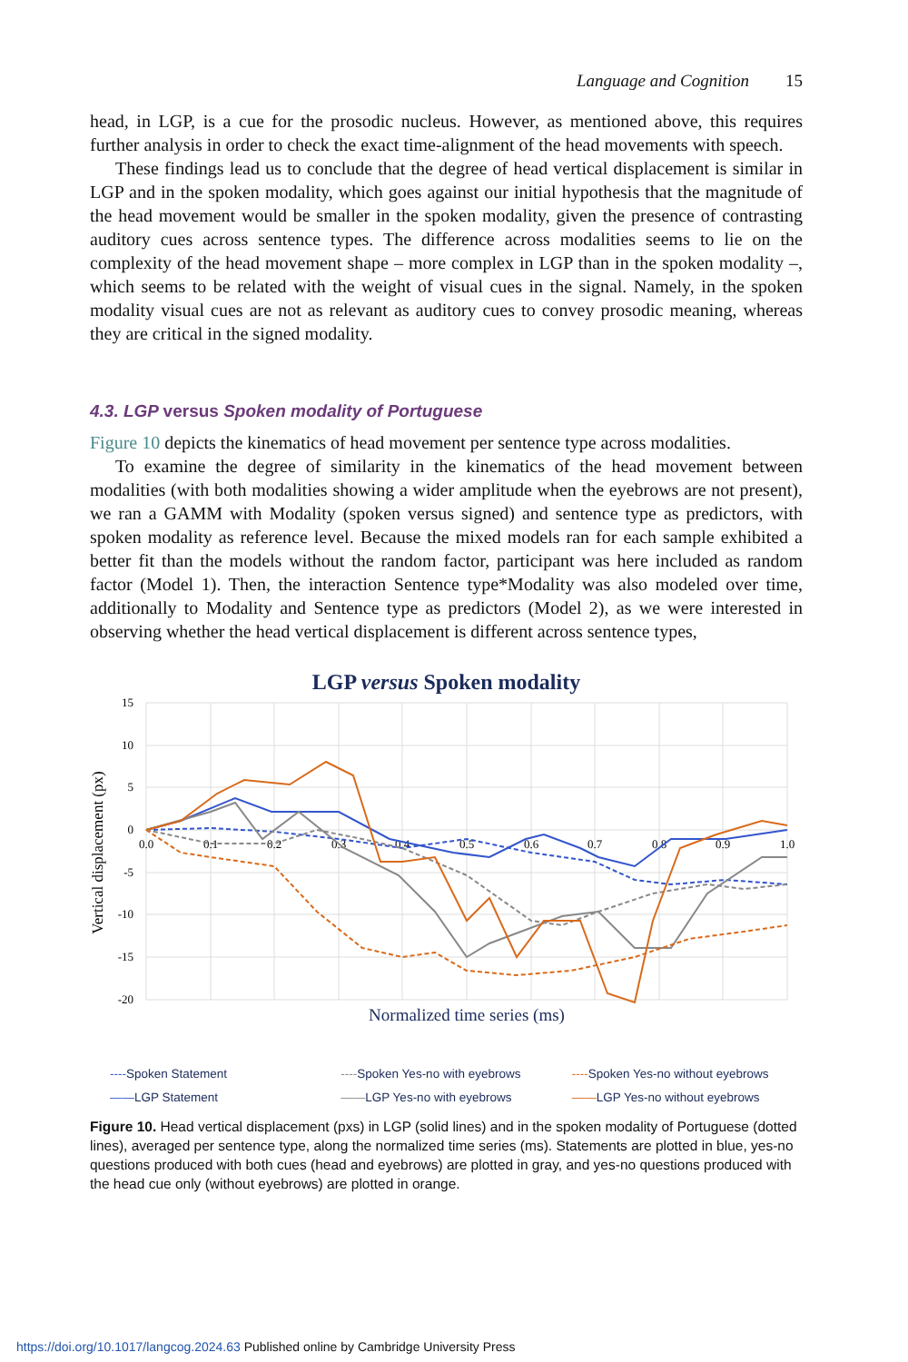Language and Cognition 15
head, in LGP, is a cue for the prosodic nucleus. However, as mentioned above, this requires further analysis in order to check the exact time-alignment of the head movements with speech.
These findings lead us to conclude that the degree of head vertical displacement is similar in LGP and in the spoken modality, which goes against our initial hypothesis that the magnitude of the head movement would be smaller in the spoken modality, given the presence of contrasting auditory cues across sentence types. The difference across modalities seems to lie on the complexity of the head movement shape – more complex in LGP than in the spoken modality –, which seems to be related with the weight of visual cues in the signal. Namely, in the spoken modality visual cues are not as relevant as auditory cues to convey prosodic meaning, whereas they are critical in the signed modality.
4.3. LGP versus Spoken modality of Portuguese
Figure 10 depicts the kinematics of head movement per sentence type across modalities.
To examine the degree of similarity in the kinematics of the head movement between modalities (with both modalities showing a wider amplitude when the eyebrows are not present), we ran a GAMM with Modality (spoken versus signed) and sentence type as predictors, with spoken modality as reference level. Because the mixed models ran for each sample exhibited a better fit than the models without the random factor, participant was here included as random factor (Model 1). Then, the interaction Sentence type*Modality was also modeled over time, additionally to Modality and Sentence type as predictors (Model 2), as we were interested in observing whether the head vertical displacement is different across sentence types,
LGP versus Spoken modality
15
10
5
0
-5
-10
-15
-20
0.0
0.1
0.2
0.3
0.4
0.5
0.6
0.7
0.8
0.9
1.0
Normalized time series (ms)
Vertical displacement (px)
----Spoken Statement
----Spoken Yes-no with eyebrows
----Spoken Yes-no without eyebrows
——LGP Statement
——LGP Yes-no with eyebrows
——LGP Yes-no without eyebrows
Figure 10. Head vertical displacement (pxs) in LGP (solid lines) and in the spoken modality of Portuguese (dotted lines), averaged per sentence type, along the normalized time series (ms). Statements are plotted in blue, yes-no questions produced with both cues (head and eyebrows) are plotted in gray, and yes-no questions produced with the head cue only (without eyebrows) are plotted in orange.
https://doi.org/10.1017/langcog.2024.63 Published online by Cambridge University Press